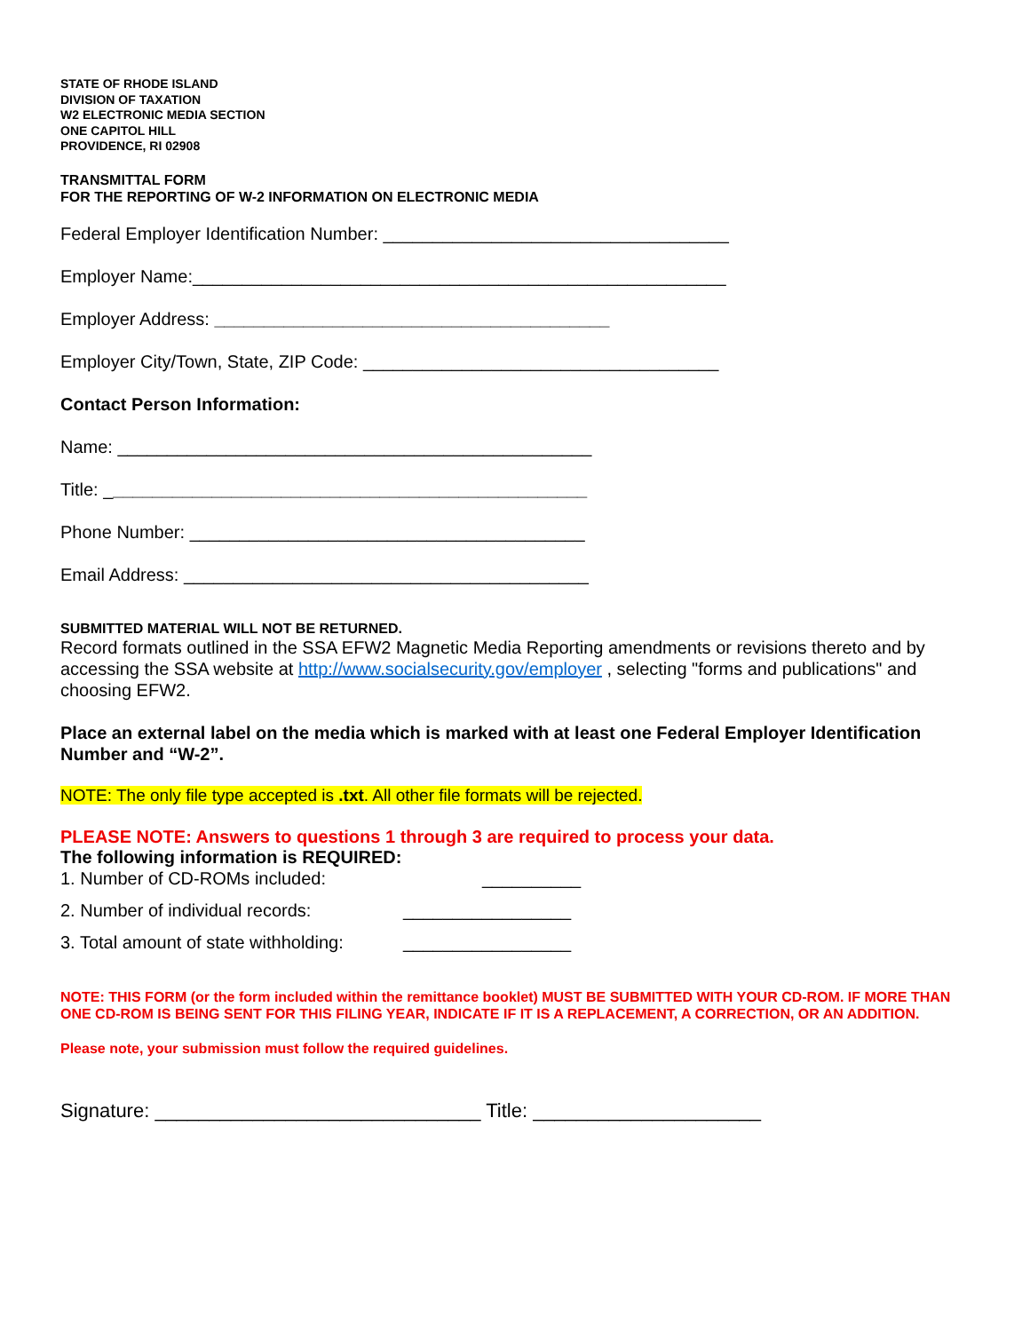STATE OF RHODE ISLAND
DIVISION OF TAXATION
W2 ELECTRONIC MEDIA SECTION
ONE CAPITOL HILL
PROVIDENCE, RI 02908
TRANSMITTAL FORM
FOR THE REPORTING OF W-2 INFORMATION ON ELECTRONIC MEDIA
Federal Employer Identification Number: ___________________________________
Employer Name:______________________________________________________
Employer Address: ________________________________________
Employer City/Town, State, ZIP Code: ____________________________________
Contact Person Information:
Name: ________________________________________________
Title: _________________________________________________
Phone Number: ________________________________________
Email Address: _________________________________________
SUBMITTED MATERIAL WILL NOT BE RETURNED.
Record formats outlined in the SSA EFW2 Magnetic Media Reporting amendments or revisions thereto and by accessing the SSA website at http://www.socialsecurity.gov/employer , selecting "forms and publications" and choosing EFW2.
Place an external label on the media which is marked with at least one Federal Employer Identification Number and “W-2”.
NOTE: The only file type accepted is .txt. All other file formats will be rejected.
PLEASE NOTE: Answers to questions 1 through 3 are required to process your data.
The following information is REQUIRED:
1. Number of CD-ROMs included: __________
2. Number of individual records: _________________
3. Total amount of state withholding: _________________
NOTE: THIS FORM (or the form included within the remittance booklet) MUST BE SUBMITTED WITH YOUR CD-ROM. IF MORE THAN ONE CD-ROM IS BEING SENT FOR THIS FILING YEAR, INDICATE IF IT IS A REPLACEMENT, A CORRECTION, OR AN ADDITION.
Please note, your submission must follow the required guidelines.
Signature: ______________________________ Title: _____________________